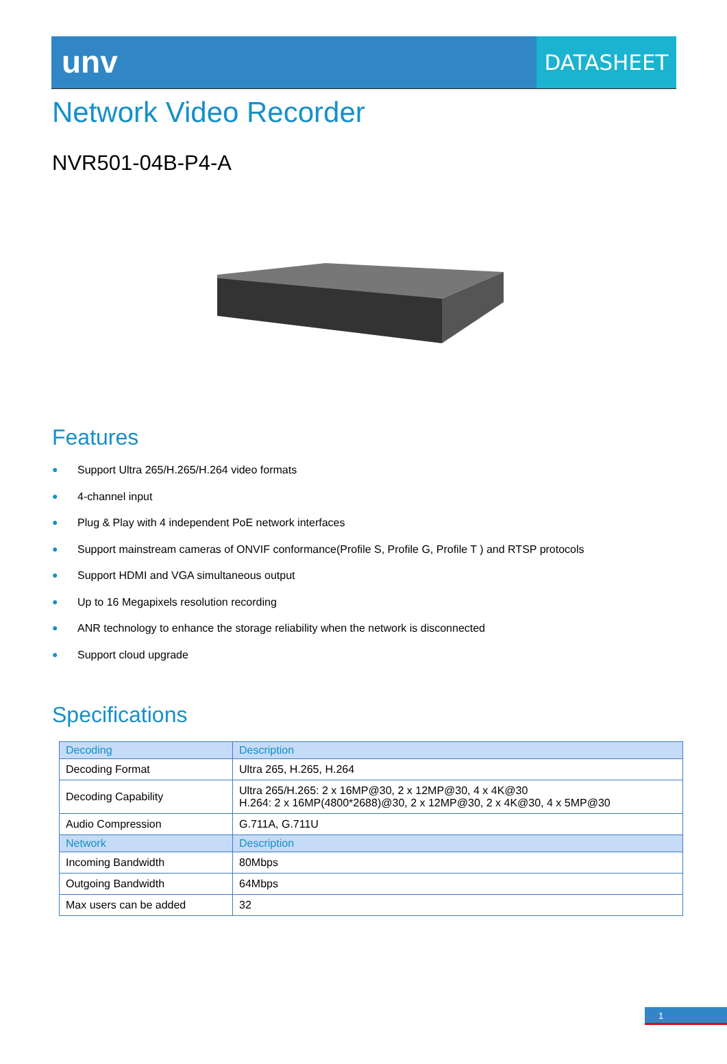unv
DATASHEET
Network Video Recorder
NVR501-04B-P4-A
Features
● Support Ultra 265/H.265/H.264 video formats
● 4-channel input
● Plug & Play with 4 independent PoE network interfaces
● Support mainstream cameras of ONVIF conformance(Profile S, Profile G, Profile T ) and RTSP protocols
● Support HDMI and VGA simultaneous output
● Up to 16 Megapixels resolution recording
● ANR technology to enhance the storage reliability when the network is disconnected
● Support cloud upgrade
Specifications
| Decoding | Description |
| --- | --- |
| Decoding Format | Ultra 265, H.265, H.264 |
| Decoding Capability | Ultra 265/H.265: 2 x 16MP@30, 2 x 12MP@30, 4 x 4K@30 H.264: 2 x 16MP(4800*2688)@30, 2 x 12MP@30, 2 x 4K@30, 4 x 5MP@30 |
| Audio Compression | G.711A, G.711U |
| Network | Description |
| Incoming Bandwidth | 80Mbps |
| Outgoing Bandwidth | 64Mbps |
| Max users can be added | 32 |
1